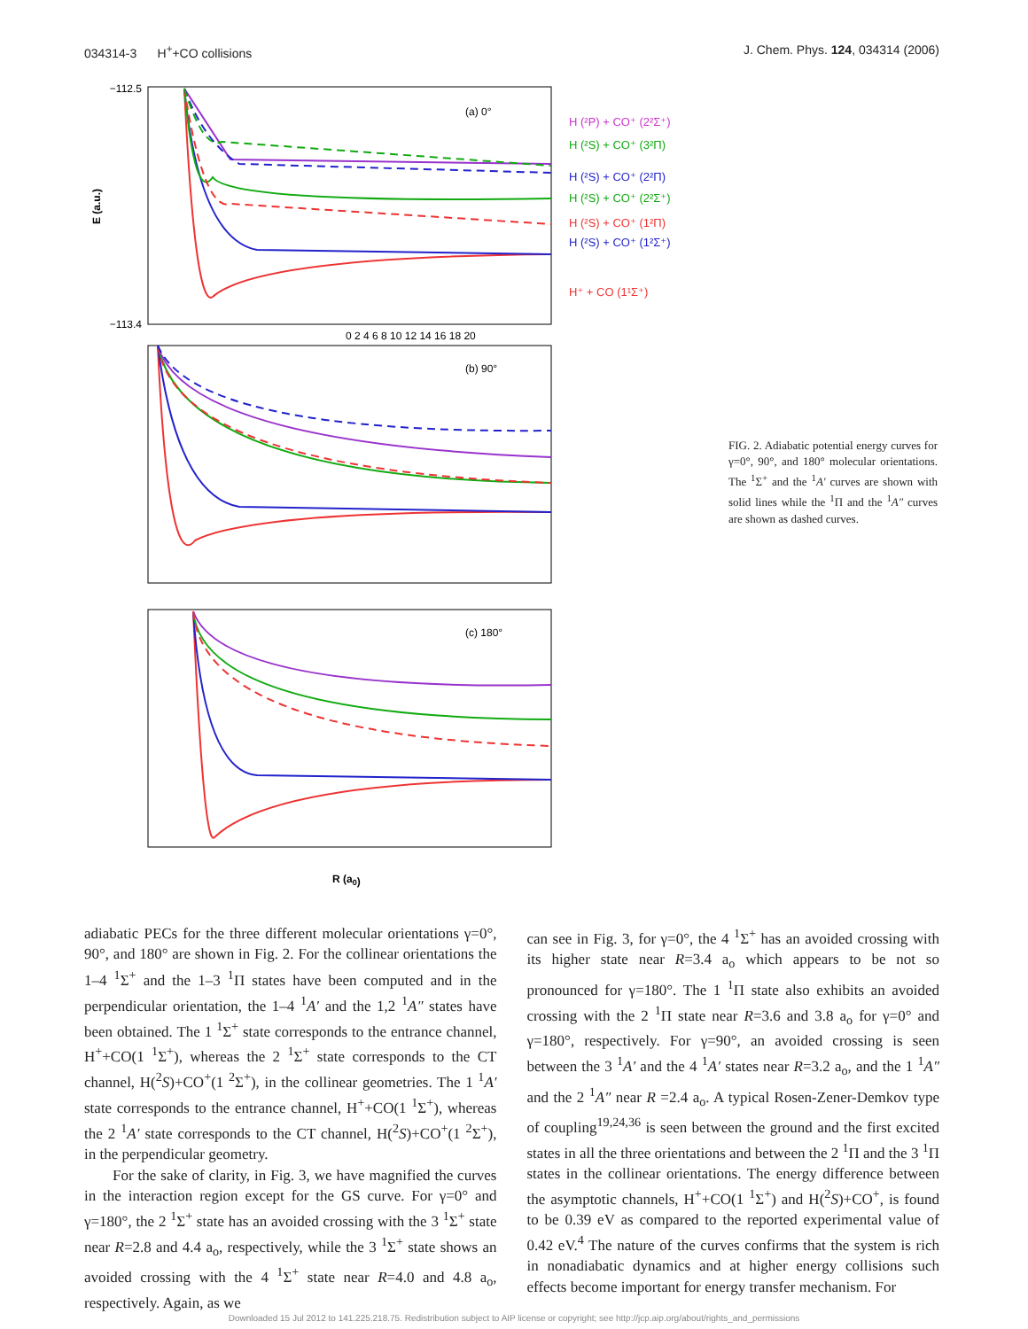034314-3 H<sup>+</sup>+CO collisions J. Chem. Phys. 124, 034314 (2006)
−112.5
−113.4
0 2 4 6 8 10 12 14 16 18 20
R (a0)
(a) 0°
(b) 90°
(c) 180°
E (a.u.)
H (²P) + CO⁺ (2²Σ⁺)
H (²S) + CO⁺ (3²Π)
H (²S) + CO⁺ (2²Π)
H (²S) + CO⁺ (2²Σ⁺)
H (²S) + CO⁺ (1²Π)
H (²S) + CO⁺ (1²Σ⁺)
H⁺ + CO (1¹Σ⁺)
FIG. 2. Adiabatic potential energy curves for γ=0°, 90°, and 180° molecular orientations. The <sup>1</sup>Σ<sup>+</sup> and the <sup>1</sup>A′ curves are shown with solid lines while the <sup>1</sup>Π and the <sup>1</sup>A″ curves are shown as dashed curves.
adiabatic PECs for the three different molecular orientations γ=0°, 90°, and 180° are shown in Fig. 2. For the collinear orientations the 1–4 <sup>1</sup>Σ<sup>+</sup> and the 1–3 <sup>1</sup>Π states have been computed and in the perpendicular orientation, the 1–4 <sup>1</sup>A′ and the 1,2 <sup>1</sup>A″ states have been obtained. The 1 <sup>1</sup>Σ<sup>+</sup> state corresponds to the entrance channel, H<sup>+</sup>+CO(1 <sup>1</sup>Σ<sup>+</sup>), whereas the 2 <sup>1</sup>Σ<sup>+</sup> state corresponds to the CT channel, H(<sup>2</sup>S)+CO<sup>+</sup>(1 <sup>2</sup>Σ<sup>+</sup>), in the collinear geometries. The 1 <sup>1</sup>A′ state corresponds to the entrance channel, H<sup>+</sup>+CO(1 <sup>1</sup>Σ<sup>+</sup>), whereas the 2 <sup>1</sup>A′ state corresponds to the CT channel, H(<sup>2</sup>S)+CO<sup>+</sup>(1 <sup>2</sup>Σ<sup>+</sup>), in the perpendicular geometry.
For the sake of clarity, in Fig. 3, we have magnified the curves in the interaction region except for the GS curve. For γ=0° and γ=180°, the 2 <sup>1</sup>Σ<sup>+</sup> state has an avoided crossing with the 3 <sup>1</sup>Σ<sup>+</sup> state near R=2.8 and 4.4 a<sub>o</sub>, respectively, while the 3 <sup>1</sup>Σ<sup>+</sup> state shows an avoided crossing with the 4 <sup>1</sup>Σ<sup>+</sup> state near R=4.0 and 4.8 a<sub>o</sub>, respectively. Again, as we
can see in Fig. 3, for γ=0°, the 4 <sup>1</sup>Σ<sup>+</sup> has an avoided crossing with its higher state near R=3.4 a<sub>o</sub> which appears to be not so pronounced for γ=180°. The 1 <sup>1</sup>Π state also exhibits an avoided crossing with the 2 <sup>1</sup>Π state near R=3.6 and 3.8 a<sub>o</sub> for γ=0° and γ=180°, respectively. For γ=90°, an avoided crossing is seen between the 3 <sup>1</sup>A′ and the 4 <sup>1</sup>A′ states near R=3.2 a<sub>o</sub>, and the 1 <sup>1</sup>A″ and the 2 <sup>1</sup>A″ near R =2.4 a<sub>o</sub>. A typical Rosen-Zener-Demkov type of coupling<sup>19,24,36</sup> is seen between the ground and the first excited states in all the three orientations and between the 2 <sup>1</sup>Π and the 3 <sup>1</sup>Π states in the collinear orientations. The energy difference between the asymptotic channels, H<sup>+</sup>+CO(1 <sup>1</sup>Σ<sup>+</sup>) and H(<sup>2</sup>S)+CO<sup>+</sup>, is found to be 0.39 eV as compared to the reported experimental value of 0.42 eV.<sup>4</sup> The nature of the curves confirms that the system is rich in nonadiabatic dynamics and at higher energy collisions such effects become important for energy transfer mechanism. For
Downloaded 15 Jul 2012 to 141.225.218.75. Redistribution subject to AIP license or copyright; see http://jcp.aip.org/about/rights_and_permissions